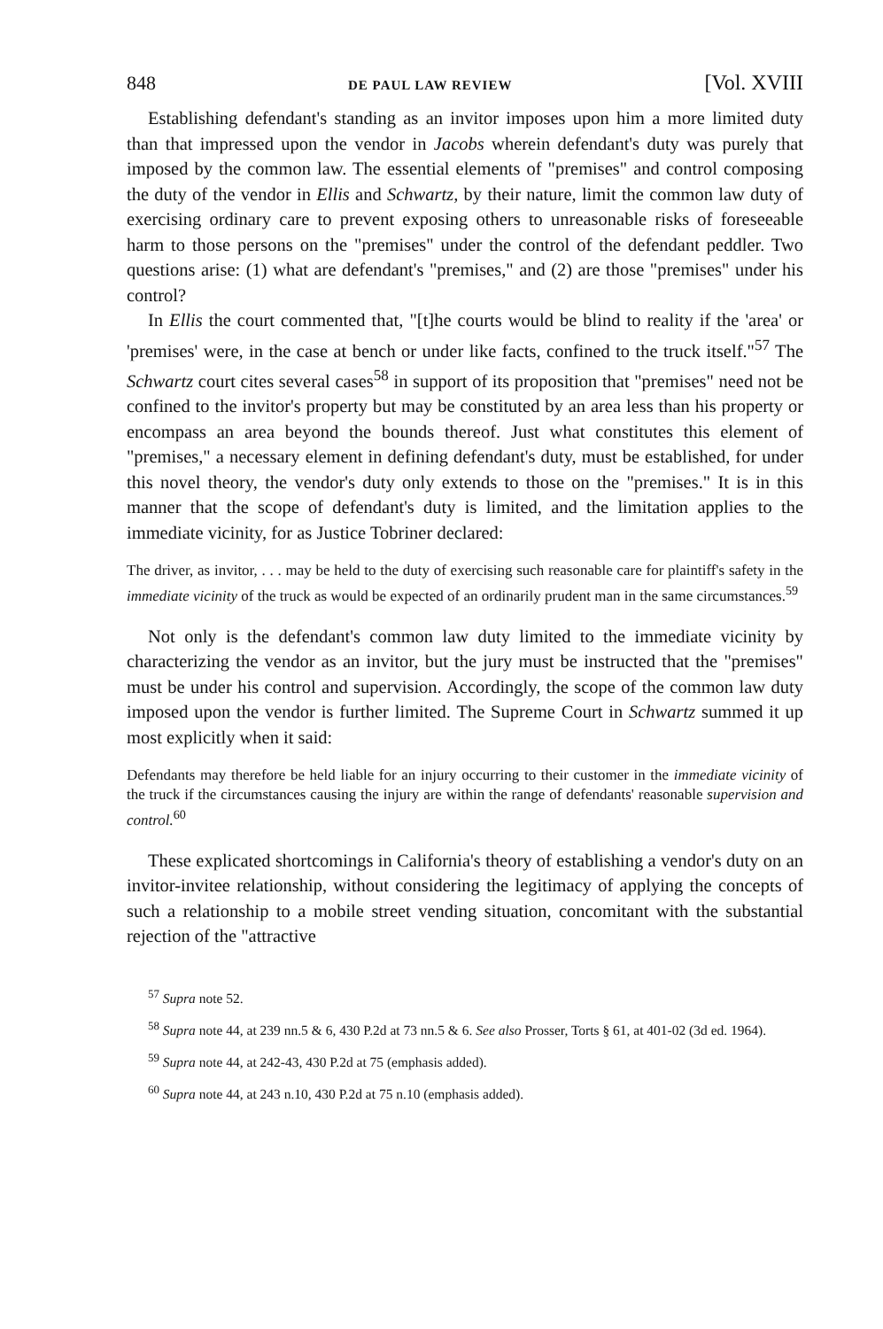848 DE PAUL LAW REVIEW [Vol. XVIII
Establishing defendant's standing as an invitor imposes upon him a more limited duty than that impressed upon the vendor in Jacobs wherein defendant's duty was purely that imposed by the common law. The essential elements of "premises" and control composing the duty of the vendor in Ellis and Schwartz, by their nature, limit the common law duty of exercising ordinary care to prevent exposing others to unreasonable risks of foreseeable harm to those persons on the "premises" under the control of the defendant peddler. Two questions arise: (1) what are defendant's "premises," and (2) are those "premises" under his control?
In Ellis the court commented that, "[t]he courts would be blind to reality if the 'area' or 'premises' were, in the case at bench or under like facts, confined to the truck itself."<sup>57</sup> The Schwartz court cites several cases<sup>58</sup> in support of its proposition that "premises" need not be confined to the invitor's property but may be constituted by an area less than his property or encompass an area beyond the bounds thereof. Just what constitutes this element of "premises," a necessary element in defining defendant's duty, must be established, for under this novel theory, the vendor's duty only extends to those on the "premises." It is in this manner that the scope of defendant's duty is limited, and the limitation applies to the immediate vicinity, for as Justice Tobriner declared:
The driver, as invitor, . . . may be held to the duty of exercising such reasonable care for plaintiff's safety in the immediate vicinity of the truck as would be expected of an ordinarily prudent man in the same circumstances.<sup>59</sup>
Not only is the defendant's common law duty limited to the immediate vicinity by characterizing the vendor as an invitor, but the jury must be instructed that the "premises" must be under his control and supervision. Accordingly, the scope of the common law duty imposed upon the vendor is further limited. The Supreme Court in Schwartz summed it up most explicitly when it said:
Defendants may therefore be held liable for an injury occurring to their customer in the immediate vicinity of the truck if the circumstances causing the injury are within the range of defendants' reasonable supervision and control.<sup>60</sup>
These explicated shortcomings in California's theory of establishing a vendor's duty on an invitor-invitee relationship, without considering the legitimacy of applying the concepts of such a relationship to a mobile street vending situation, concomitant with the substantial rejection of the "attractive
<sup>57</sup> Supra note 52.
<sup>58</sup> Supra note 44, at 239 nn.5 & 6, 430 P.2d at 73 nn.5 & 6. See also Prosser, Torts § 61, at 401-02 (3d ed. 1964).
<sup>59</sup> Supra note 44, at 242-43, 430 P.2d at 75 (emphasis added).
<sup>60</sup> Supra note 44, at 243 n.10, 430 P.2d at 75 n.10 (emphasis added).